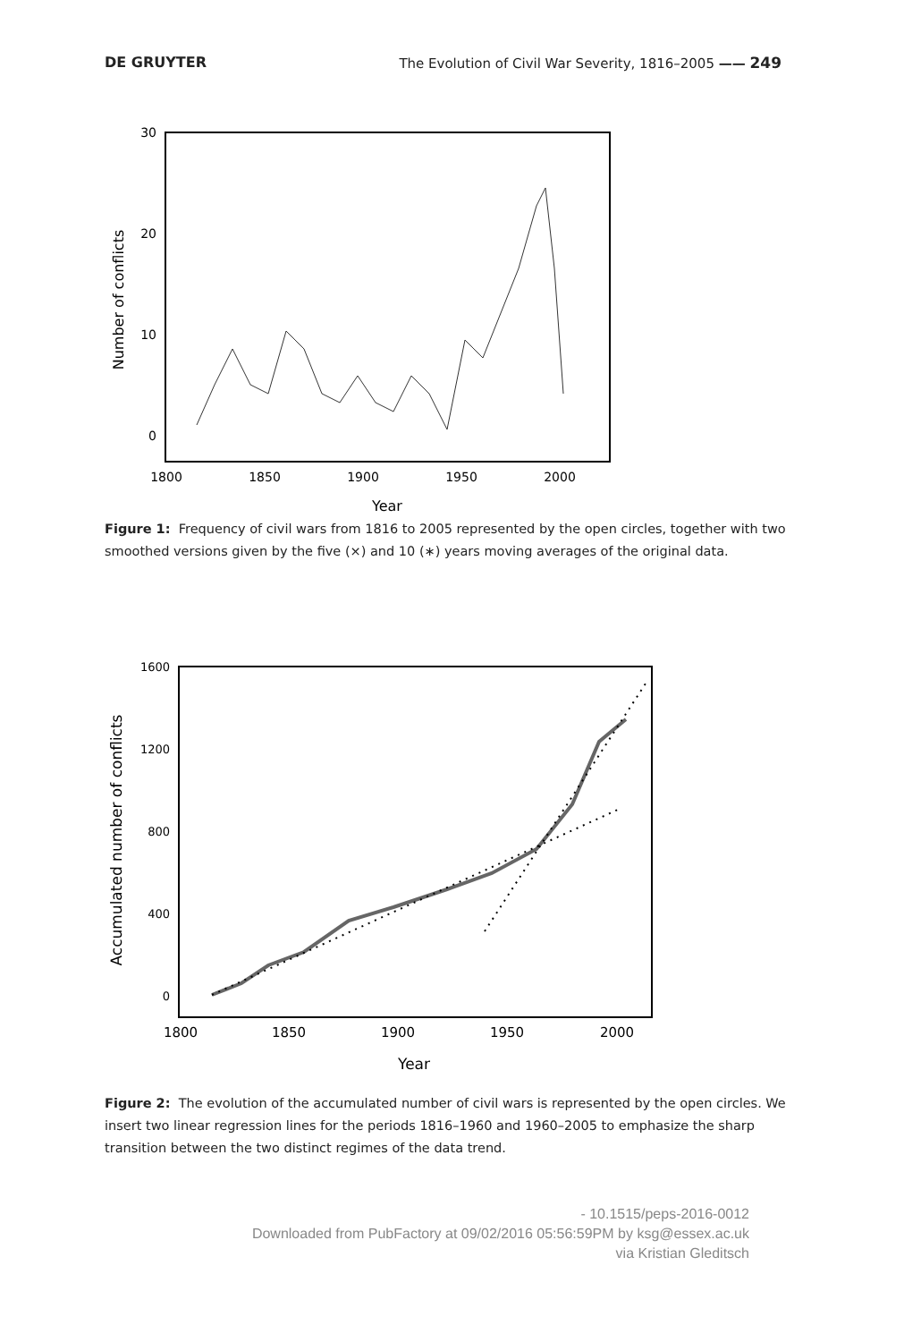DE GRUYTER The Evolution of Civil War Severity, 1816–2005 —— 249
1800
1850
1900
1950
2000
Year
30
20
10
0
Number of conflicts
Figure 1: Frequency of civil wars from 1816 to 2005 represented by the open circles, together with two smoothed versions given by the five (×) and 10 (∗) years moving averages of the original data.
1800
1850
1900
1950
2000
Year
1600
1200
800
400
0
Accumulated number of conflicts
Figure 2: The evolution of the accumulated number of civil wars is represented by the open circles. We insert two linear regression lines for the periods 1816–1960 and 1960–2005 to emphasize the sharp transition between the two distinct regimes of the data trend.
- 10.1515/peps-2016-0012
Downloaded from PubFactory at 09/02/2016 05:56:59PM by ksg@essex.ac.uk
via Kristian Gleditsch